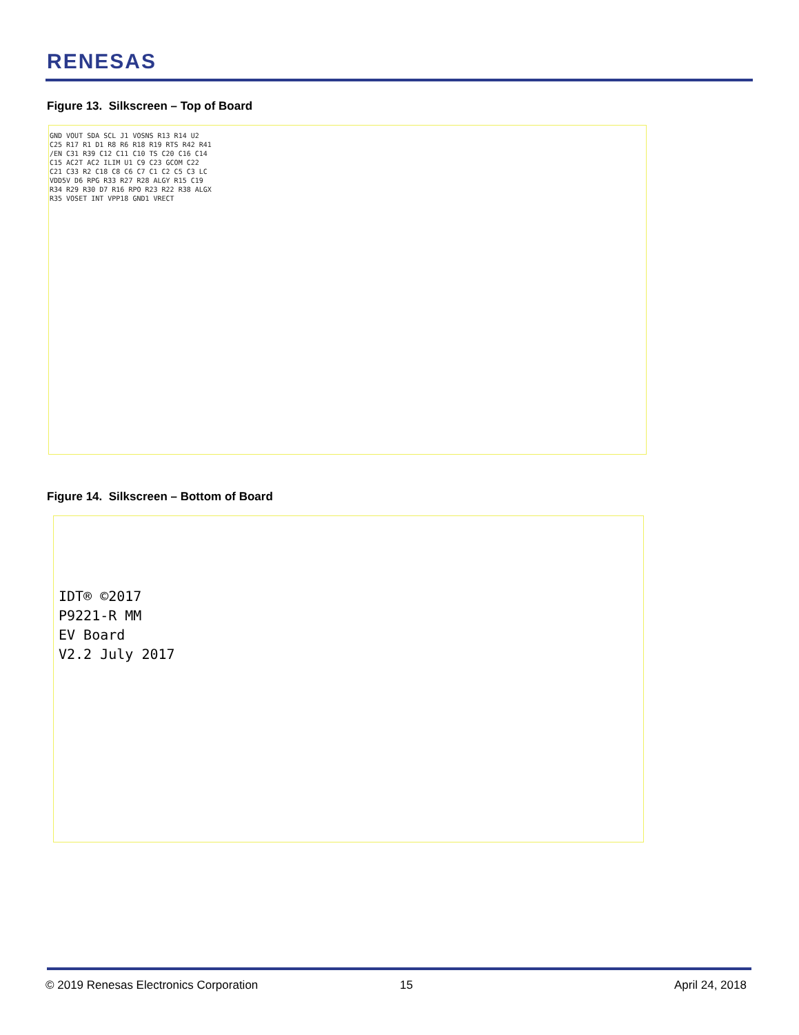RENESAS
Figure 13. Silkscreen – Top of Board
GND VOUT SDA SCL J1 VOSNS R13 R14 U2 C25 R17 R1 D1 R8 R6 R18 R19 RTS R42 R41 /EN C31 R39 C12 C11 C10 TS C20 C16 C14 C15 AC2T AC2 ILIM U1 C9 C23 GCOM C22 C21 C33 R2 C18 C8 C6 C7 C1 C2 C5 C3 LC VDD5V D6 RPG R33 R27 R28 ALGY R15 C19 R34 R29 R30 D7 R16 RPO R23 R22 R38 ALGX R35 VOSET INT VPP18 GND1 VRECT
Figure 14. Silkscreen – Bottom of Board
IDT® ©2017
P9221-R MM
EV Board
V2.2 July 2017
© 2019 Renesas Electronics Corporation
15 April 24, 2018